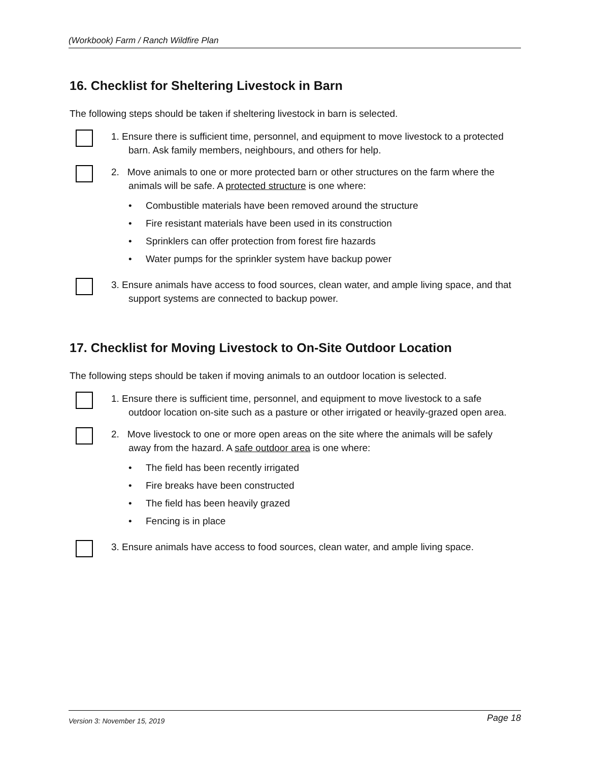(Workbook) Farm / Ranch Wildfire Plan
16. Checklist for Sheltering Livestock in Barn
The following steps should be taken if sheltering livestock in barn is selected.
1. Ensure there is sufficient time, personnel, and equipment to move livestock to a protected barn. Ask family members, neighbours, and others for help.
2. Move animals to one or more protected barn or other structures on the farm where the animals will be safe. A protected structure is one where:
• Combustible materials have been removed around the structure
• Fire resistant materials have been used in its construction
• Sprinklers can offer protection from forest fire hazards
• Water pumps for the sprinkler system have backup power
3. Ensure animals have access to food sources, clean water, and ample living space, and that support systems are connected to backup power.
17. Checklist for Moving Livestock to On-Site Outdoor Location
The following steps should be taken if moving animals to an outdoor location is selected.
1. Ensure there is sufficient time, personnel, and equipment to move livestock to a safe outdoor location on-site such as a pasture or other irrigated or heavily-grazed open area.
2. Move livestock to one or more open areas on the site where the animals will be safely away from the hazard. A safe outdoor area is one where:
• The field has been recently irrigated
• Fire breaks have been constructed
• The field has been heavily grazed
• Fencing is in place
3. Ensure animals have access to food sources, clean water, and ample living space.
Version 3: November 15, 2019 Page 18